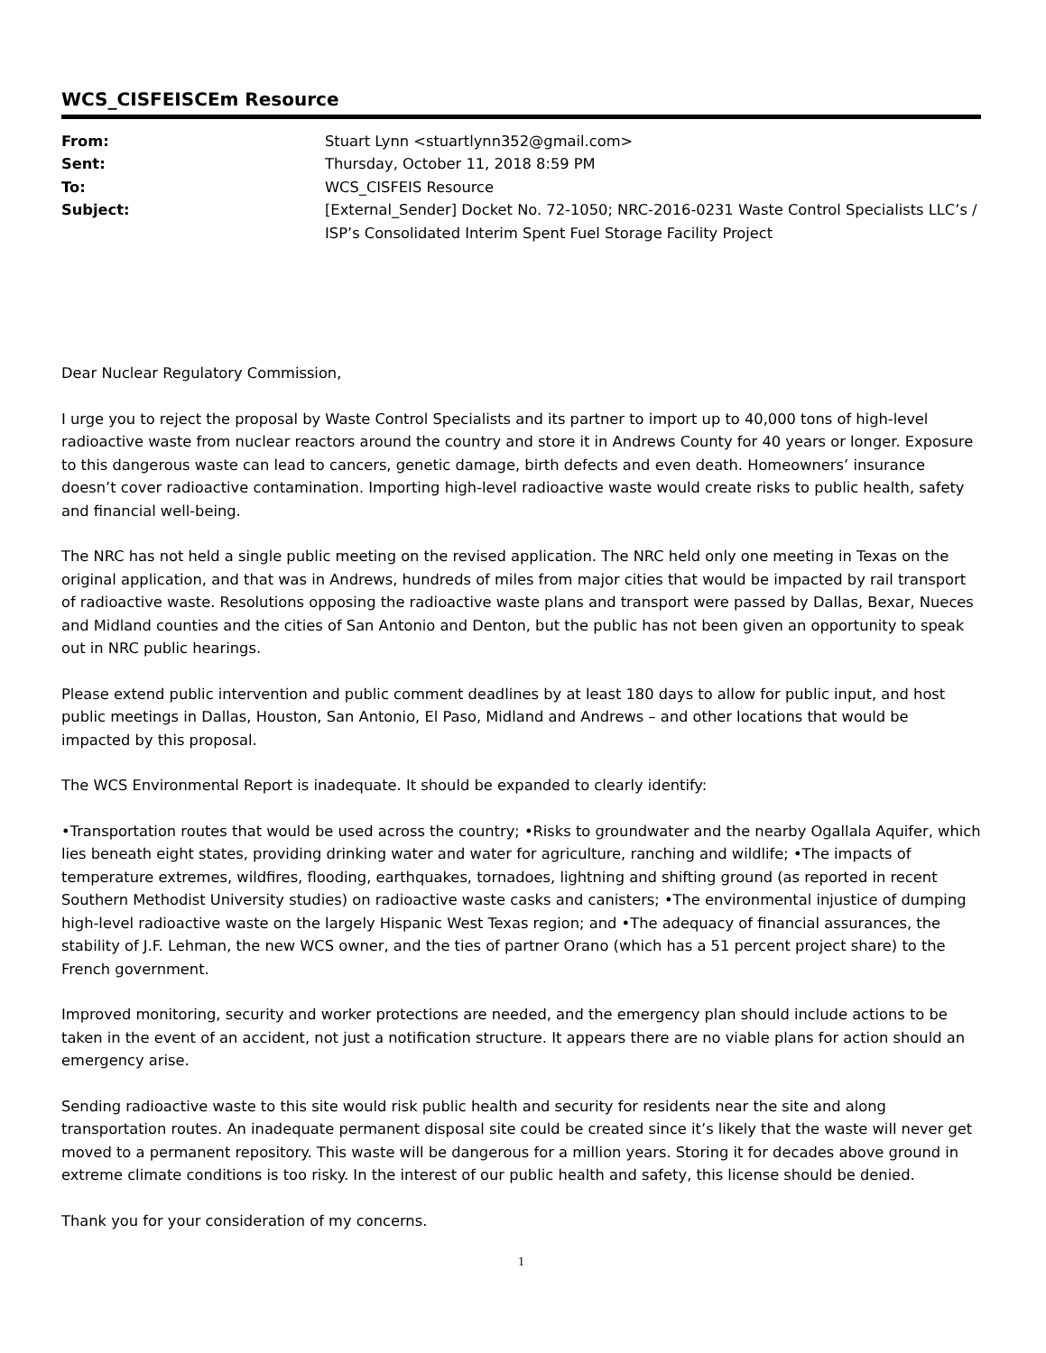WCS_CISFEISCEm Resource
| From: | Stuart Lynn <stuartlynn352@gmail.com> |
| Sent: | Thursday, October 11, 2018 8:59 PM |
| To: | WCS_CISFEIS Resource |
| Subject: | [External_Sender] Docket No. 72-1050; NRC-2016-0231 Waste Control Specialists LLC’s / ISP’s Consolidated Interim Spent Fuel Storage Facility Project |
Dear Nuclear Regulatory Commission,
I urge you to reject the proposal by Waste Control Specialists and its partner to import up to 40,000 tons of high-level radioactive waste from nuclear reactors around the country and store it in Andrews County for 40 years or longer. Exposure to this dangerous waste can lead to cancers, genetic damage, birth defects and even death. Homeowners’ insurance doesn’t cover radioactive contamination. Importing high-level radioactive waste would create risks to public health, safety and financial well-being.
The NRC has not held a single public meeting on the revised application. The NRC held only one meeting in Texas on the original application, and that was in Andrews, hundreds of miles from major cities that would be impacted by rail transport of radioactive waste. Resolutions opposing the radioactive waste plans and transport were passed by Dallas, Bexar, Nueces and Midland counties and the cities of San Antonio and Denton, but the public has not been given an opportunity to speak out in NRC public hearings.
Please extend public intervention and public comment deadlines by at least 180 days to allow for public input, and host public meetings in Dallas, Houston, San Antonio, El Paso, Midland and Andrews – and other locations that would be impacted by this proposal.
The WCS Environmental Report is inadequate. It should be expanded to clearly identify:
•Transportation routes that would be used across the country; •Risks to groundwater and the nearby Ogallala Aquifer, which lies beneath eight states, providing drinking water and water for agriculture, ranching and wildlife; •The impacts of temperature extremes, wildfires, flooding, earthquakes, tornadoes, lightning and shifting ground (as reported in recent Southern Methodist University studies) on radioactive waste casks and canisters; •The environmental injustice of dumping high-level radioactive waste on the largely Hispanic West Texas region; and •The adequacy of financial assurances, the stability of J.F. Lehman, the new WCS owner, and the ties of partner Orano (which has a 51 percent project share) to the French government.
Improved monitoring, security and worker protections are needed, and the emergency plan should include actions to be taken in the event of an accident, not just a notification structure. It appears there are no viable plans for action should an emergency arise.
Sending radioactive waste to this site would risk public health and security for residents near the site and along transportation routes. An inadequate permanent disposal site could be created since it’s likely that the waste will never get moved to a permanent repository. This waste will be dangerous for a million years. Storing it for decades above ground in extreme climate conditions is too risky. In the interest of our public health and safety, this license should be denied.
Thank you for your consideration of my concerns.
1